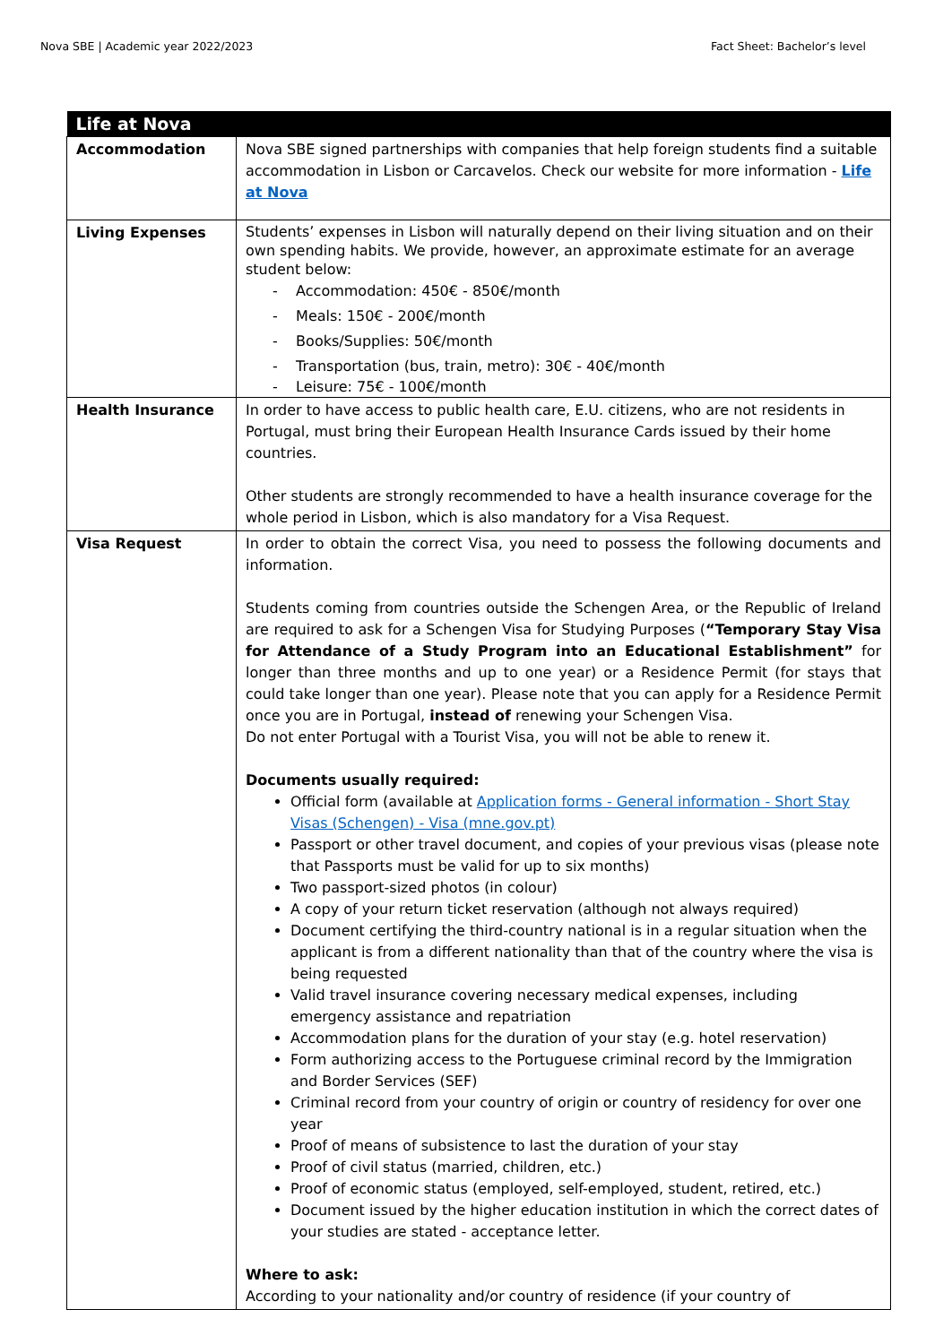Nova SBE | Academic year 2022/2023 Fact Sheet: Bachelor’s level
| Life at Nova | |
| --- | --- |
| Accommodation | Nova SBE signed partnerships with companies that help foreign students find a suitable accommodation in Lisbon or Carcavelos. Check our website for more information - Life at Nova |
| Living Expenses | Students’ expenses in Lisbon will naturally depend on their living situation and on their own spending habits. We provide, however, an approximate estimate for an average student below: - Accommodation: 450€ - 850€/month - Meals: 150€ - 200€/month - Books/Supplies: 50€/month - Transportation (bus, train, metro): 30€ - 40€/month - Leisure: 75€ - 100€/month |
| Health Insurance | In order to have access to public health care, E.U. citizens, who are not residents in Portugal, must bring their European Health Insurance Cards issued by their home countries. Other students are strongly recommended to have a health insurance coverage for the whole period in Lisbon, which is also mandatory for a Visa Request. |
| Visa Request | In order to obtain the correct Visa, you need to possess the following documents and information. Students coming from countries outside the Schengen Area, or the Republic of Ireland are required to ask for a Schengen Visa for Studying Purposes ( “Temporary Stay Visa for Attendance of a Study Program into an Educational Establishment” for longer than three months and up to one year) or a Residence Permit (for stays that could take longer than one year). Please note that you can apply for a Residence Permit once you are in Portugal, instead of renewing your Schengen Visa. Do not enter Portugal with a Tourist Visa, you will not be able to renew it. Documents usually required: Official form (available at Application forms - General information - Short Stay Visas (Schengen) - Visa (mne.gov.pt) Passport or other travel document, and copies of your previous visas (please note that Passports must be valid for up to six months) Two passport-sized photos (in colour) A copy of your return ticket reservation (although not always required) Document certifying the third-country national is in a regular situation when the applicant is from a different nationality than that of the country where the visa is being requested Valid travel insurance covering necessary medical expenses, including emergency assistance and repatriation Accommodation plans for the duration of your stay (e.g. hotel reservation) Form authorizing access to the Portuguese criminal record by the Immigration and Border Services (SEF) Criminal record from your country of origin or country of residency for over one year Proof of means of subsistence to last the duration of your stay Proof of civil status (married, children, etc.) Proof of economic status (employed, self-employed, student, retired, etc.) Document issued by the higher education institution in which the correct dates of your studies are stated - acceptance letter. Where to ask: According to your nationality and/or country of residence (if your country of |